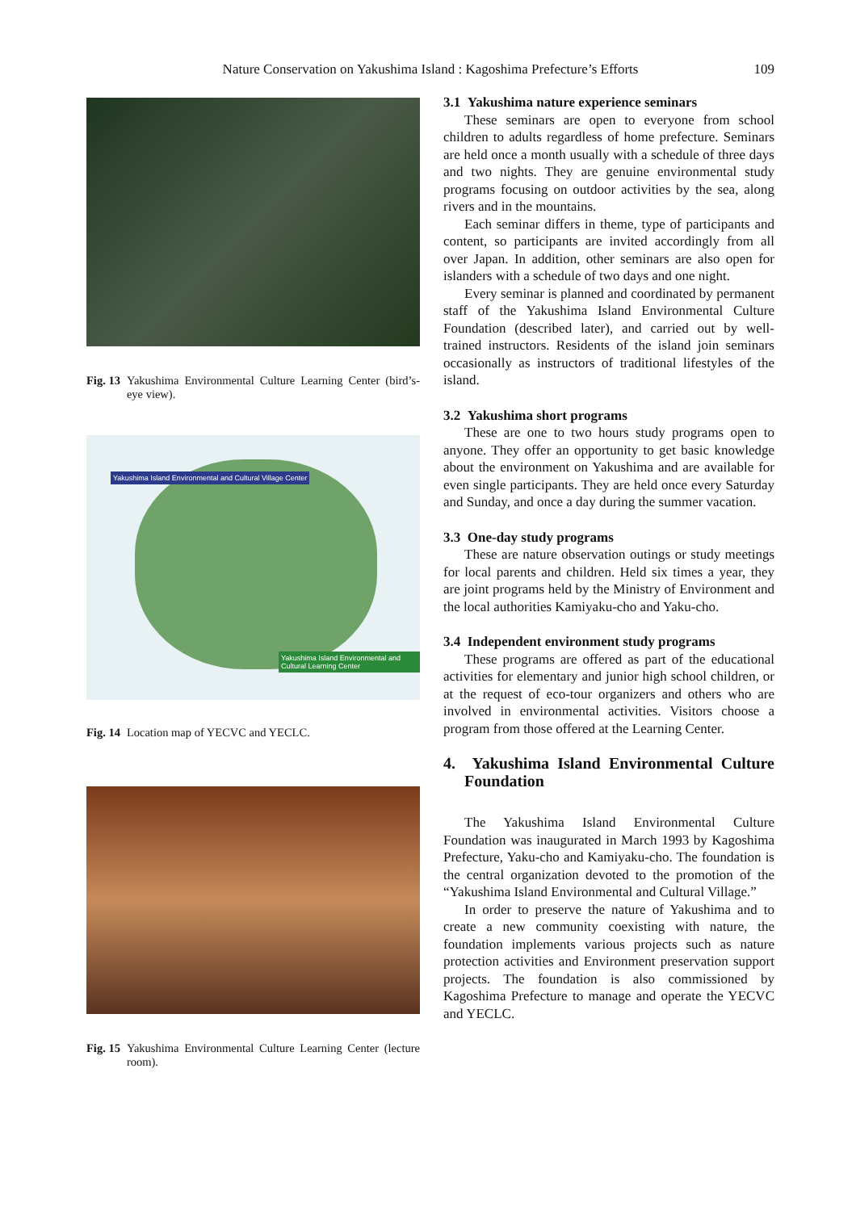Nature Conservation on Yakushima Island : Kagoshima Prefecture’s Efforts
109
Fig. 13 Yakushima Environmental Culture Learning Center (bird’s-eye view).
Yakushima Island Environmental and Cultural Village Center
Yakushima Island Environmental and Cultural Learning Center
Fig. 14 Location map of YECVC and YECLC.
Fig. 15 Yakushima Environmental Culture Learning Center (lecture room).
3.1 Yakushima nature experience seminars
These seminars are open to everyone from school children to adults regardless of home prefecture. Seminars are held once a month usually with a schedule of three days and two nights. They are genuine environmental study programs focusing on outdoor activities by the sea, along rivers and in the mountains.
Each seminar differs in theme, type of participants and content, so participants are invited accordingly from all over Japan. In addition, other seminars are also open for islanders with a schedule of two days and one night.
Every seminar is planned and coordinated by permanent staff of the Yakushima Island Environmental Culture Foundation (described later), and carried out by well-trained instructors. Residents of the island join seminars occasionally as instructors of traditional lifestyles of the island.
3.2 Yakushima short programs
These are one to two hours study programs open to anyone. They offer an opportunity to get basic knowledge about the environment on Yakushima and are available for even single participants. They are held once every Saturday and Sunday, and once a day during the summer vacation.
3.3 One-day study programs
These are nature observation outings or study meetings for local parents and children. Held six times a year, they are joint programs held by the Ministry of Environment and the local authorities Kamiyaku-cho and Yaku-cho.
3.4 Independent environment study programs
These programs are offered as part of the educational activities for elementary and junior high school children, or at the request of eco-tour organizers and others who are involved in environmental activities. Visitors choose a program from those offered at the Learning Center.
4. Yakushima Island Environmental Culture Foundation
The Yakushima Island Environmental Culture Foundation was inaugurated in March 1993 by Kagoshima Prefecture, Yaku-cho and Kamiyaku-cho. The foundation is the central organization devoted to the promotion of the “Yakushima Island Environmental and Cultural Village.”
In order to preserve the nature of Yakushima and to create a new community coexisting with nature, the foundation implements various projects such as nature protection activities and Environment preservation support projects. The foundation is also commissioned by Kagoshima Prefecture to manage and operate the YECVC and YECLC.